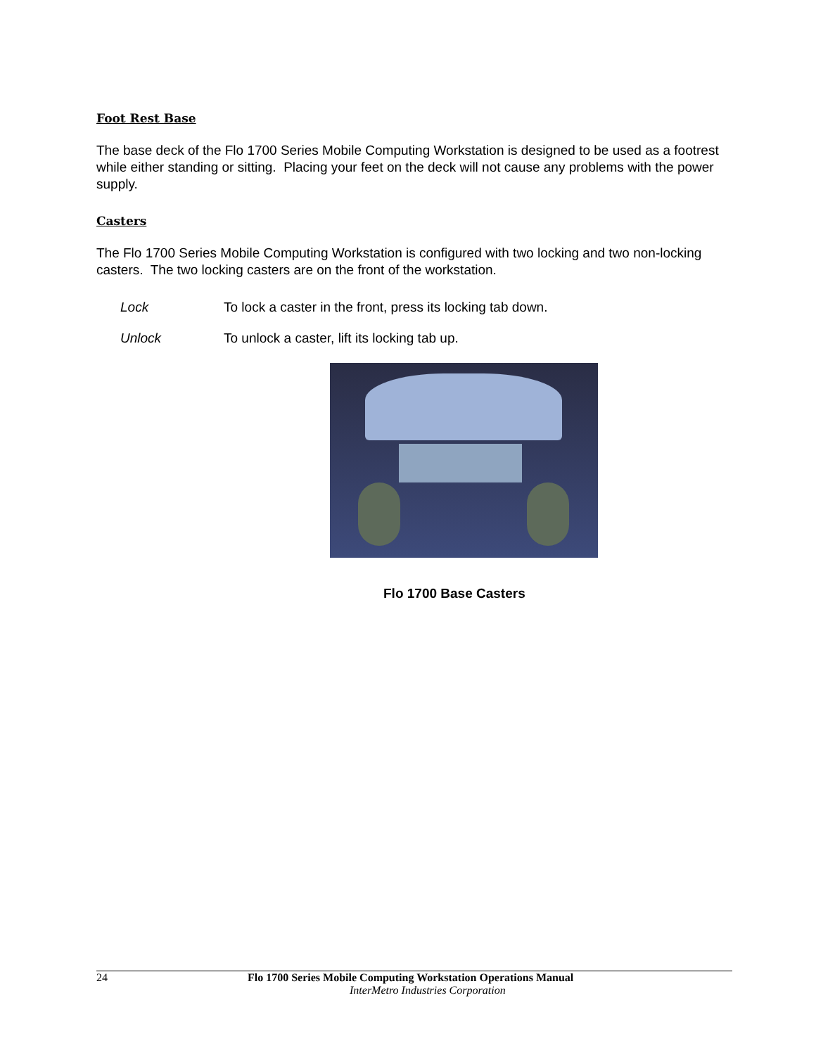Foot Rest Base
The base deck of the Flo 1700 Series Mobile Computing Workstation is designed to be used as a footrest while either standing or sitting. Placing your feet on the deck will not cause any problems with the power supply.
Casters
The Flo 1700 Series Mobile Computing Workstation is configured with two locking and two non-locking casters. The two locking casters are on the front of the workstation.
Lock To lock a caster in the front, press its locking tab down.
Unlock To unlock a caster, lift its locking tab up.
Flo 1700 Base Casters
24 Flo 1700 Series Mobile Computing Workstation Operations Manual
InterMetro Industries Corporation